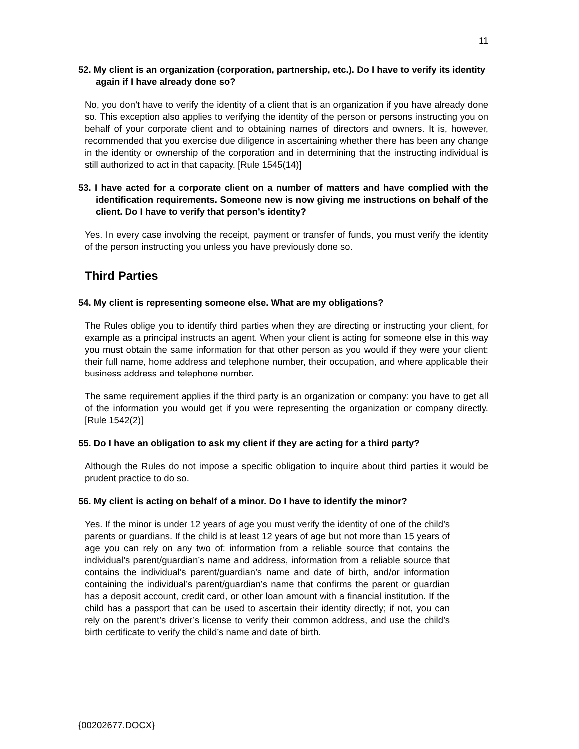11
52. My client is an organization (corporation, partnership, etc.). Do I have to verify its identity again if I have already done so?
No, you don’t have to verify the identity of a client that is an organization if you have already done so. This exception also applies to verifying the identity of the person or persons instructing you on behalf of your corporate client and to obtaining names of directors and owners. It is, however, recommended that you exercise due diligence in ascertaining whether there has been any change in the identity or ownership of the corporation and in determining that the instructing individual is still authorized to act in that capacity. [Rule 1545(14)]
53. I have acted for a corporate client on a number of matters and have complied with the identification requirements. Someone new is now giving me instructions on behalf of the client. Do I have to verify that person’s identity?
Yes. In every case involving the receipt, payment or transfer of funds, you must verify the identity of the person instructing you unless you have previously done so.
Third Parties
54. My client is representing someone else. What are my obligations?
The Rules oblige you to identify third parties when they are directing or instructing your client, for example as a principal instructs an agent. When your client is acting for someone else in this way you must obtain the same information for that other person as you would if they were your client: their full name, home address and telephone number, their occupation, and where applicable their business address and telephone number.
The same requirement applies if the third party is an organization or company: you have to get all of the information you would get if you were representing the organization or company directly. [Rule 1542(2)]
55. Do I have an obligation to ask my client if they are acting for a third party?
Although the Rules do not impose a specific obligation to inquire about third parties it would be prudent practice to do so.
56. My client is acting on behalf of a minor. Do I have to identify the minor?
Yes. If the minor is under 12 years of age you must verify the identity of one of the child’s parents or guardians. If the child is at least 12 years of age but not more than 15 years of age you can rely on any two of: information from a reliable source that contains the individual’s parent/guardian’s name and address, information from a reliable source that contains the individual’s parent/guardian’s name and date of birth, and/or information containing the individual’s parent/guardian’s name that confirms the parent or guardian has a deposit account, credit card, or other loan amount with a financial institution. If the child has a passport that can be used to ascertain their identity directly; if not, you can rely on the parent’s driver’s license to verify their common address, and use the child’s birth certificate to verify the child’s name and date of birth.
{00202677.DOCX}